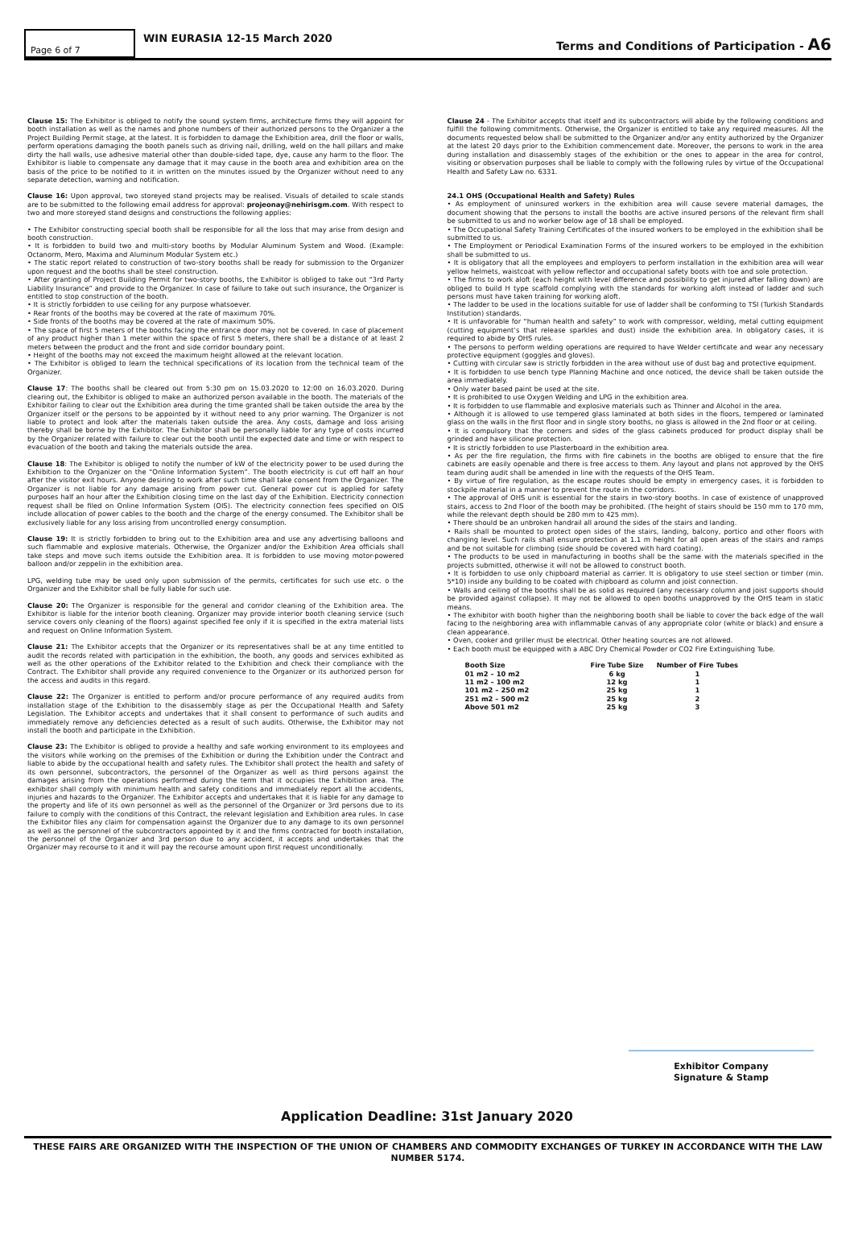Page 6 of 7
WIN EURASIA 12-15 March 2020
Terms and Conditions of Participation - A6
Clause 15: The Exhibitor is obliged to notify the sound system firms, architecture firms they will appoint for booth installation as well as the names and phone numbers of their authorized persons to the Organizer a the Project Building Permit stage, at the latest. It is forbidden to damage the Exhibition area, drill the floor or walls, perform operations damaging the booth panels such as driving nail, drilling, weld on the hall pillars and make dirty the hall walls, use adhesive material other than double-sided tape, dye, cause any harm to the floor. The Exhibitor is liable to compensate any damage that it may cause in the booth area and exhibition area on the basis of the price to be notified to it in written on the minutes issued by the Organizer without need to any separate detection, warning and notification.
Clause 16: Upon approval, two storeyed stand projects may be realised. Visuals of detailed to scale stands are to be submitted to the following email address for approval: projeonay@nehirisgm.com. With respect to two and more storeyed stand designs and constructions the following applies:
• The Exhibitor constructing special booth shall be responsible for all the loss that may arise from design and booth construction.
• It is forbidden to build two and multi-story booths by Modular Aluminum System and Wood. (Example: Octanorm, Mero, Maxima and Aluminum Modular System etc.)
• The static report related to construction of two-story booths shall be ready for submission to the Organizer upon request and the booths shall be steel construction.
• After granting of Project Building Permit for two-story booths, the Exhibitor is obliged to take out “3rd Party Liability Insurance” and provide to the Organizer. In case of failure to take out such insurance, the Organizer is entitled to stop construction of the booth.
• It is strictly forbidden to use ceiling for any purpose whatsoever.
• Rear fronts of the booths may be covered at the rate of maximum 70%.
• Side fronts of the booths may be covered at the rate of maximum 50%.
• The space of first 5 meters of the booths facing the entrance door may not be covered. In case of placement of any product higher than 1 meter within the space of first 5 meters, there shall be a distance of at least 2 meters between the product and the front and side corridor boundary point.
• Height of the booths may not exceed the maximum height allowed at the relevant location.
• The Exhibitor is obliged to learn the technical specifications of its location from the technical team of the Organizer.
Clause 17: The booths shall be cleared out from 5:30 pm on 15.03.2020 to 12:00 on 16.03.2020. During clearing out, the Exhibitor is obliged to make an authorized person available in the booth. The materials of the Exhibitor failing to clear out the Exhibition area during the time granted shall be taken outside the area by the Organizer itself or the persons to be appointed by it without need to any prior warning. The Organizer is not liable to protect and look after the materials taken outside the area. Any costs, damage and loss arising thereby shall be borne by the Exhibitor. The Exhibitor shall be personally liable for any type of costs incurred by the Organizer related with failure to clear out the booth until the expected date and time or with respect to evacuation of the booth and taking the materials outside the area.
Clause 18: The Exhibitor is obliged to notify the number of kW of the electricity power to be used during the Exhibition to the Organizer on the “Online Information System”. The booth electricity is cut off half an hour after the visitor exit hours. Anyone desiring to work after such time shall take consent from the Organizer. The Organizer is not liable for any damage arising from power cut. General power cut is applied for safety purposes half an hour after the Exhibition closing time on the last day of the Exhibition. Electricity connection request shall be filed on Online Information System (OIS). The electricity connection fees specified on OIS include allocation of power cables to the booth and the charge of the energy consumed. The Exhibitor shall be exclusively liable for any loss arising from uncontrolled energy consumption.
Clause 19: It is strictly forbidden to bring out to the Exhibition area and use any advertising balloons and such flammable and explosive materials. Otherwise, the Organizer and/or the Exhibition Area officials shall take steps and move such items outside the Exhibition area. It is forbidden to use moving motor-powered balloon and/or zeppelin in the exhibition area.
LPG, welding tube may be used only upon submission of the permits, certificates for such use etc. o the Organizer and the Exhibitor shall be fully liable for such use.
Clause 20: The Organizer is responsible for the general and corridor cleaning of the Exhibition area. The Exhibitor is liable for the interior booth cleaning. Organizer may provide interior booth cleaning service (such service covers only cleaning of the floors) against specified fee only if it is specified in the extra material lists and request on Online Information System.
Clause 21: The Exhibitor accepts that the Organizer or its representatives shall be at any time entitled to audit the records related with participation in the exhibition, the booth, any goods and services exhibited as well as the other operations of the Exhibitor related to the Exhibition and check their compliance with the Contract. The Exhibitor shall provide any required convenience to the Organizer or its authorized person for the access and audits in this regard.
Clause 22: The Organizer is entitled to perform and/or procure performance of any required audits from installation stage of the Exhibition to the disassembly stage as per the Occupational Health and Safety Legislation. The Exhibitor accepts and undertakes that it shall consent to performance of such audits and immediately remove any deficiencies detected as a result of such audits. Otherwise, the Exhibitor may not install the booth and participate in the Exhibition.
Clause 23: The Exhibitor is obliged to provide a healthy and safe working environment to its employees and the visitors while working on the premises of the Exhibition or during the Exhibition under the Contract and liable to abide by the occupational health and safety rules. The Exhibitor shall protect the health and safety of its own personnel, subcontractors, the personnel of the Organizer as well as third persons against the damages arising from the operations performed during the term that it occupies the Exhibition area. The exhibitor shall comply with minimum health and safety conditions and immediately report all the accidents, injuries and hazards to the Organizer. The Exhibitor accepts and undertakes that it is liable for any damage to the property and life of its own personnel as well as the personnel of the Organizer or 3rd persons due to its failure to comply with the conditions of this Contract, the relevant legislation and Exhibition area rules. In case the Exhibitor files any claim for compensation against the Organizer due to any damage to its own personnel as well as the personnel of the subcontractors appointed by it and the firms contracted for booth installation, the personnel of the Organizer and 3rd person due to any accident, it accepts and undertakes that the Organizer may recourse to it and it will pay the recourse amount upon first request unconditionally.
Clause 24 - The Exhibitor accepts that itself and its subcontractors will abide by the following conditions and fulfill the following commitments. Otherwise, the Organizer is entitled to take any required measures. All the documents requested below shall be submitted to the Organizer and/or any entity authorized by the Organizer at the latest 20 days prior to the Exhibition commencement date. Moreover, the persons to work in the area during installation and disassembly stages of the exhibition or the ones to appear in the area for control, visiting or observation purposes shall be liable to comply with the following rules by virtue of the Occupational Health and Safety Law no. 6331.
24.1 OHS (Occupational Health and Safety) Rules
• As employment of uninsured workers in the exhibition area will cause severe material damages, the document showing that the persons to install the booths are active insured persons of the relevant firm shall be submitted to us and no worker below age of 18 shall be employed.
• The Occupational Safety Training Certificates of the insured workers to be employed in the exhibition shall be submitted to us.
• The Employment or Periodical Examination Forms of the insured workers to be employed in the exhibition shall be submitted to us.
• It is obligatory that all the employees and employers to perform installation in the exhibition area will wear yellow helmets, waistcoat with yellow reflector and occupational safety boots with toe and sole protection.
• The firms to work aloft (each height with level difference and possibility to get injured after falling down) are obliged to build H type scaffold complying with the standards for working aloft instead of ladder and such persons must have taken training for working aloft.
• The ladder to be used in the locations suitable for use of ladder shall be conforming to TSI (Turkish Standards Institution) standards.
• It is unfavorable for “human health and safety” to work with compressor, welding, metal cutting equipment (cutting equipment’s that release sparkles and dust) inside the exhibition area. In obligatory cases, it is required to abide by OHS rules.
• The persons to perform welding operations are required to have Welder certificate and wear any necessary protective equipment (goggles and gloves).
• Cutting with circular saw is strictly forbidden in the area without use of dust bag and protective equipment.
• It is forbidden to use bench type Planning Machine and once noticed, the device shall be taken outside the area immediately.
• Only water based paint be used at the site.
• It is prohibited to use Oxygen Welding and LPG in the exhibition area.
• It is forbidden to use flammable and explosive materials such as Thinner and Alcohol in the area.
• Although it is allowed to use tempered glass laminated at both sides in the floors, tempered or laminated glass on the walls in the first floor and in single story booths, no glass is allowed in the 2nd floor or at ceiling.
• It is compulsory that the corners and sides of the glass cabinets produced for product display shall be grinded and have silicone protection.
• It is strictly forbidden to use Plasterboard in the exhibition area.
• As per the fire regulation, the firms with fire cabinets in the booths are obliged to ensure that the fire cabinets are easily openable and there is free access to them. Any layout and plans not approved by the OHS team during audit shall be amended in line with the requests of the OHS Team.
• By virtue of fire regulation, as the escape routes should be empty in emergency cases, it is forbidden to stockpile material in a manner to prevent the route in the corridors.
• The approval of OHS unit is essential for the stairs in two-story booths. In case of existence of unapproved stairs, access to 2nd Floor of the booth may be prohibited. (The height of stairs should be 150 mm to 170 mm, while the relevant depth should be 280 mm to 425 mm).
• There should be an unbroken handrail all around the sides of the stairs and landing.
• Rails shall be mounted to protect open sides of the stairs, landing, balcony, portico and other floors with changing level. Such rails shall ensure protection at 1.1 m height for all open areas of the stairs and ramps and be not suitable for climbing (side should be covered with hard coating).
• The products to be used in manufacturing in booths shall be the same with the materials specified in the projects submitted, otherwise it will not be allowed to construct booth.
• It is forbidden to use only chipboard material as carrier. It is obligatory to use steel section or timber (min. 5*10) inside any building to be coated with chipboard as column and joist connection.
• Walls and ceiling of the booths shall be as solid as required (any necessary column and joist supports should be provided against collapse). It may not be allowed to open booths unapproved by the OHS team in static means.
• The exhibitor with booth higher than the neighboring booth shall be liable to cover the back edge of the wall facing to the neighboring area with inflammable canvas of any appropriate color (white or black) and ensure a clean appearance.
• Oven, cooker and griller must be electrical. Other heating sources are not allowed.
• Each booth must be equipped with a ABC Dry Chemical Powder or CO2 Fire Extinguishing Tube.
| Booth Size | Fire Tube Size | Number of Fire Tubes |
| --- | --- | --- |
| 01 m2 – 10 m2 | 6 kg | 1 |
| 11 m2 – 100 m2 | 12 kg | 1 |
| 101 m2 – 250 m2 | 25 kg | 1 |
| 251 m2 – 500 m2 | 25 kg | 2 |
| Above 501 m2 | 25 kg | 3 |
Exhibitor Company
Signature & Stamp
Application Deadline: 31st January 2020
THESE FAIRS ARE ORGANIZED WITH THE INSPECTION OF THE UNION OF CHAMBERS AND COMMODITY EXCHANGES OF TURKEY IN ACCORDANCE WITH THE LAW NUMBER 5174.